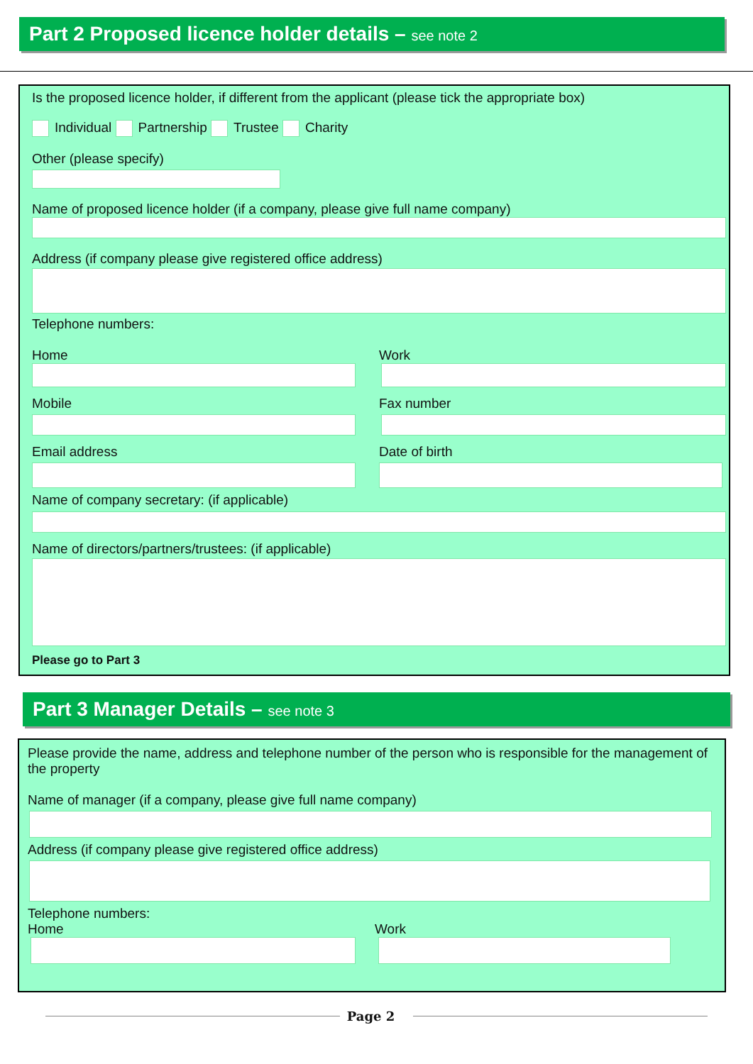Part 2 Proposed licence holder details – see note 2
Is the proposed licence holder, if different from the applicant (please tick the appropriate box)
Individual Partnership Trustee Charity
Other (please specify)
Name of proposed licence holder (if a company, please give full name company)
Address (if company please give registered office address)
Telephone numbers:
Home Work
Mobile Fax number
Email address Date of birth
Name of company secretary: (if applicable)
Name of directors/partners/trustees: (if applicable)
Please go to Part 3
Part 3 Manager Details – see note 3
Please provide the name, address and telephone number of the person who is responsible for the management of the property
Name of manager (if a company, please give full name company)
Address (if company please give registered office address)
Telephone numbers:
Home Work
Page 2